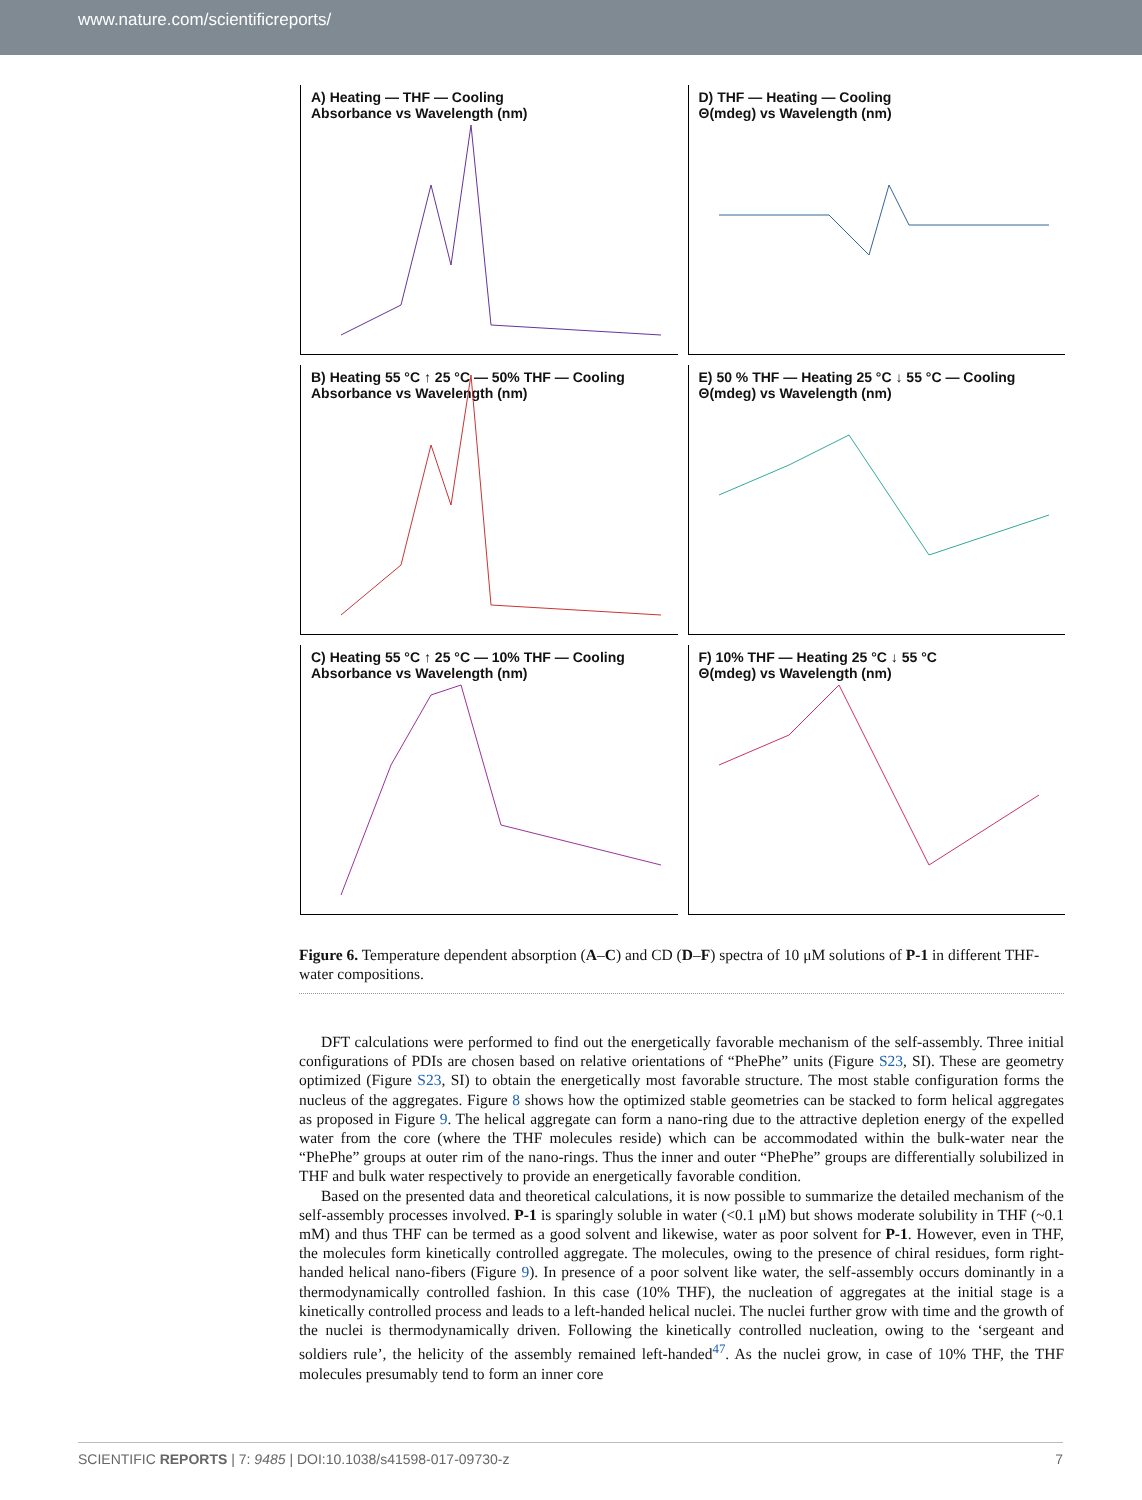www.nature.com/scientificreports/
A) Heating — THF — Cooling
Absorbance vs Wavelength (nm)
D) THF — Heating — Cooling
Θ(mdeg) vs Wavelength (nm)
B) Heating 55 °C ↑ 25 °C — 50% THF — Cooling
Absorbance vs Wavelength (nm)
E) 50 % THF — Heating 25 °C ↓ 55 °C — Cooling
Θ(mdeg) vs Wavelength (nm)
C) Heating 55 °C ↑ 25 °C — 10% THF — Cooling
Absorbance vs Wavelength (nm)
F) 10% THF — Heating 25 °C ↓ 55 °C
Θ(mdeg) vs Wavelength (nm)
Figure 6. Temperature dependent absorption (A–C) and CD (D–F) spectra of 10 μM solutions of P-1 in different THF-water compositions.
DFT calculations were performed to find out the energetically favorable mechanism of the self-assembly. Three initial configurations of PDIs are chosen based on relative orientations of “PhePhe” units (Figure S23, SI). These are geometry optimized (Figure S23, SI) to obtain the energetically most favorable structure. The most stable configuration forms the nucleus of the aggregates. Figure 8 shows how the optimized stable geometries can be stacked to form helical aggregates as proposed in Figure 9. The helical aggregate can form a nano-ring due to the attractive depletion energy of the expelled water from the core (where the THF molecules reside) which can be accommodated within the bulk-water near the “PhePhe” groups at outer rim of the nano-rings. Thus the inner and outer “PhePhe” groups are differentially solubilized in THF and bulk water respectively to provide an energetically favorable condition.
Based on the presented data and theoretical calculations, it is now possible to summarize the detailed mechanism of the self-assembly processes involved. P-1 is sparingly soluble in water (<0.1 μM) but shows moderate solubility in THF (~0.1 mM) and thus THF can be termed as a good solvent and likewise, water as poor solvent for P-1. However, even in THF, the molecules form kinetically controlled aggregate. The molecules, owing to the presence of chiral residues, form right-handed helical nano-fibers (Figure 9). In presence of a poor solvent like water, the self-assembly occurs dominantly in a thermodynamically controlled fashion. In this case (10% THF), the nucleation of aggregates at the initial stage is a kinetically controlled process and leads to a left-handed helical nuclei. The nuclei further grow with time and the growth of the nuclei is thermodynamically driven. Following the kinetically controlled nucleation, owing to the ‘sergeant and soldiers rule’, the helicity of the assembly remained left-handed<sup>47</sup>. As the nuclei grow, in case of 10% THF, the THF molecules presumably tend to form an inner core
SCIENTIFIC REPORTS | 7: 9485 | DOI:10.1038/s41598-017-09730-z 7